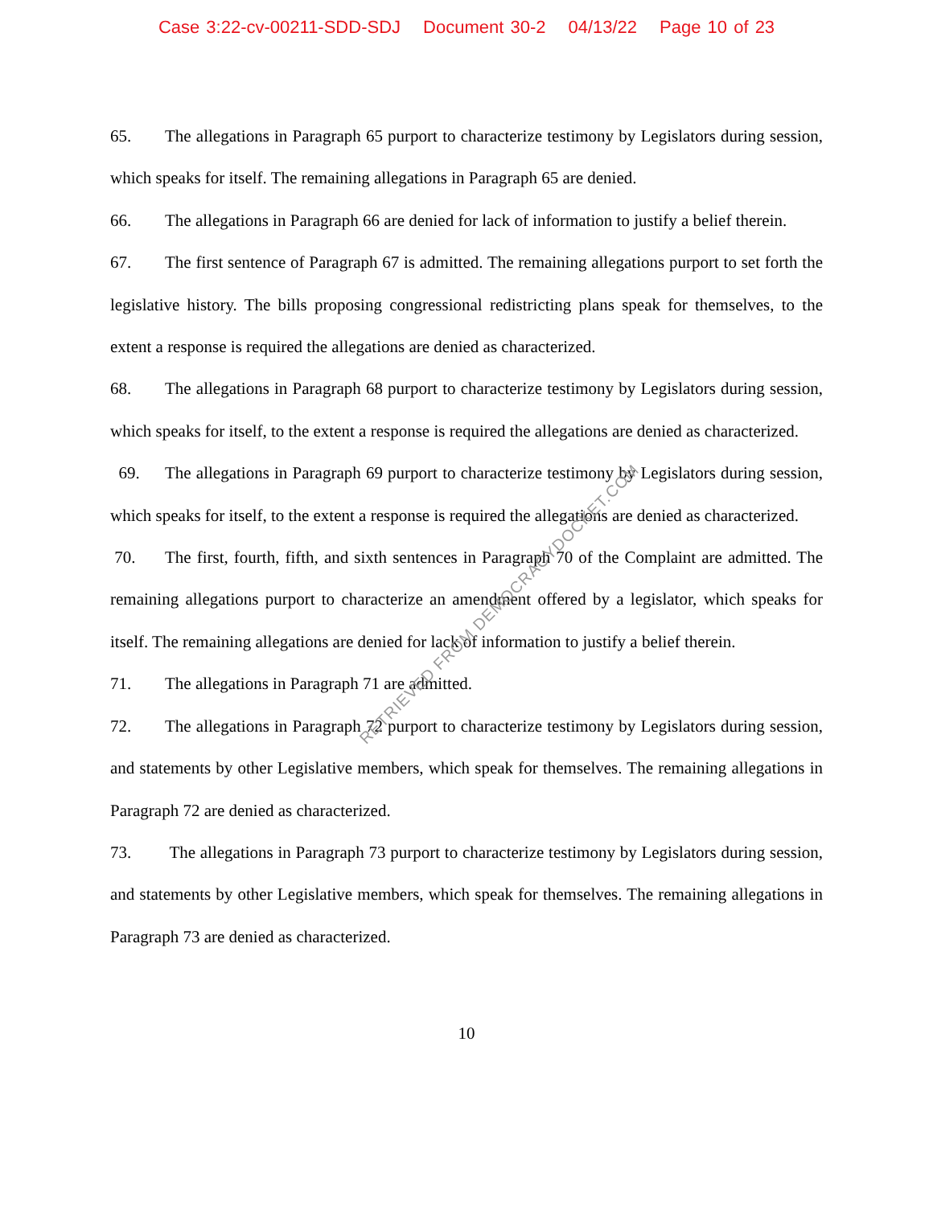Case 3:22-cv-00211-SDD-SDJ Document 30-2 04/13/22 Page 10 of 23
65. The allegations in Paragraph 65 purport to characterize testimony by Legislators during session, which speaks for itself. The remaining allegations in Paragraph 65 are denied.
66. The allegations in Paragraph 66 are denied for lack of information to justify a belief therein.
67. The first sentence of Paragraph 67 is admitted. The remaining allegations purport to set forth the legislative history. The bills proposing congressional redistricting plans speak for themselves, to the extent a response is required the allegations are denied as characterized.
68. The allegations in Paragraph 68 purport to characterize testimony by Legislators during session, which speaks for itself, to the extent a response is required the allegations are denied as characterized.
69. The allegations in Paragraph 69 purport to characterize testimony by Legislators during session, which speaks for itself, to the extent a response is required the allegations are denied as characterized.
70. The first, fourth, fifth, and sixth sentences in Paragraph 70 of the Complaint are admitted. The remaining allegations purport to characterize an amendment offered by a legislator, which speaks for itself. The remaining allegations are denied for lack of information to justify a belief therein.
71. The allegations in Paragraph 71 are admitted.
72. The allegations in Paragraph 72 purport to characterize testimony by Legislators during session, and statements by other Legislative members, which speak for themselves. The remaining allegations in Paragraph 72 are denied as characterized.
73. The allegations in Paragraph 73 purport to characterize testimony by Legislators during session, and statements by other Legislative members, which speak for themselves. The remaining allegations in Paragraph 73 are denied as characterized.
10
RETRIEVED FROM DEMOCRACYDOCKET.COM